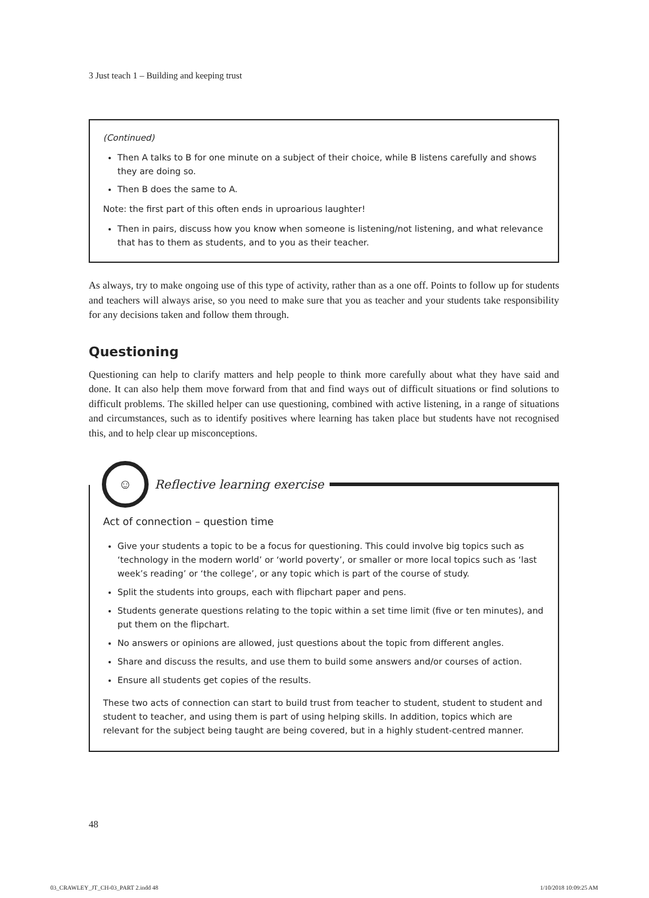3 Just teach 1 – Building and keeping trust
(Continued)
Then A talks to B for one minute on a subject of their choice, while B listens carefully and shows they are doing so.
Then B does the same to A.
Note: the first part of this often ends in uproarious laughter!
Then in pairs, discuss how you know when someone is listening/not listening, and what relevance that has to them as students, and to you as their teacher.
As always, try to make ongoing use of this type of activity, rather than as a one off. Points to follow up for students and teachers will always arise, so you need to make sure that you as teacher and your students take responsibility for any decisions taken and follow them through.
Questioning
Questioning can help to clarify matters and help people to think more carefully about what they have said and done. It can also help them move forward from that and find ways out of difficult situations or find solutions to difficult problems. The skilled helper can use questioning, combined with active listening, in a range of situations and circumstances, such as to identify positives where learning has taken place but students have not recognised this, and to help clear up misconceptions.
☺
Reflective learning exercise
Act of connection – question time
Give your students a topic to be a focus for questioning. This could involve big topics such as ‘technology in the modern world’ or ‘world poverty’, or smaller or more local topics such as ‘last week’s reading’ or ‘the college’, or any topic which is part of the course of study.
Split the students into groups, each with flipchart paper and pens.
Students generate questions relating to the topic within a set time limit (five or ten minutes), and put them on the flipchart.
No answers or opinions are allowed, just questions about the topic from different angles.
Share and discuss the results, and use them to build some answers and/or courses of action.
Ensure all students get copies of the results.
These two acts of connection can start to build trust from teacher to student, student to student and student to teacher, and using them is part of using helping skills. In addition, topics which are relevant for the subject being taught are being covered, but in a highly student-centred manner.
48
03_CRAWLEY_JT_CH-03_PART 2.indd 48 1/10/2018 10:09:25 AM